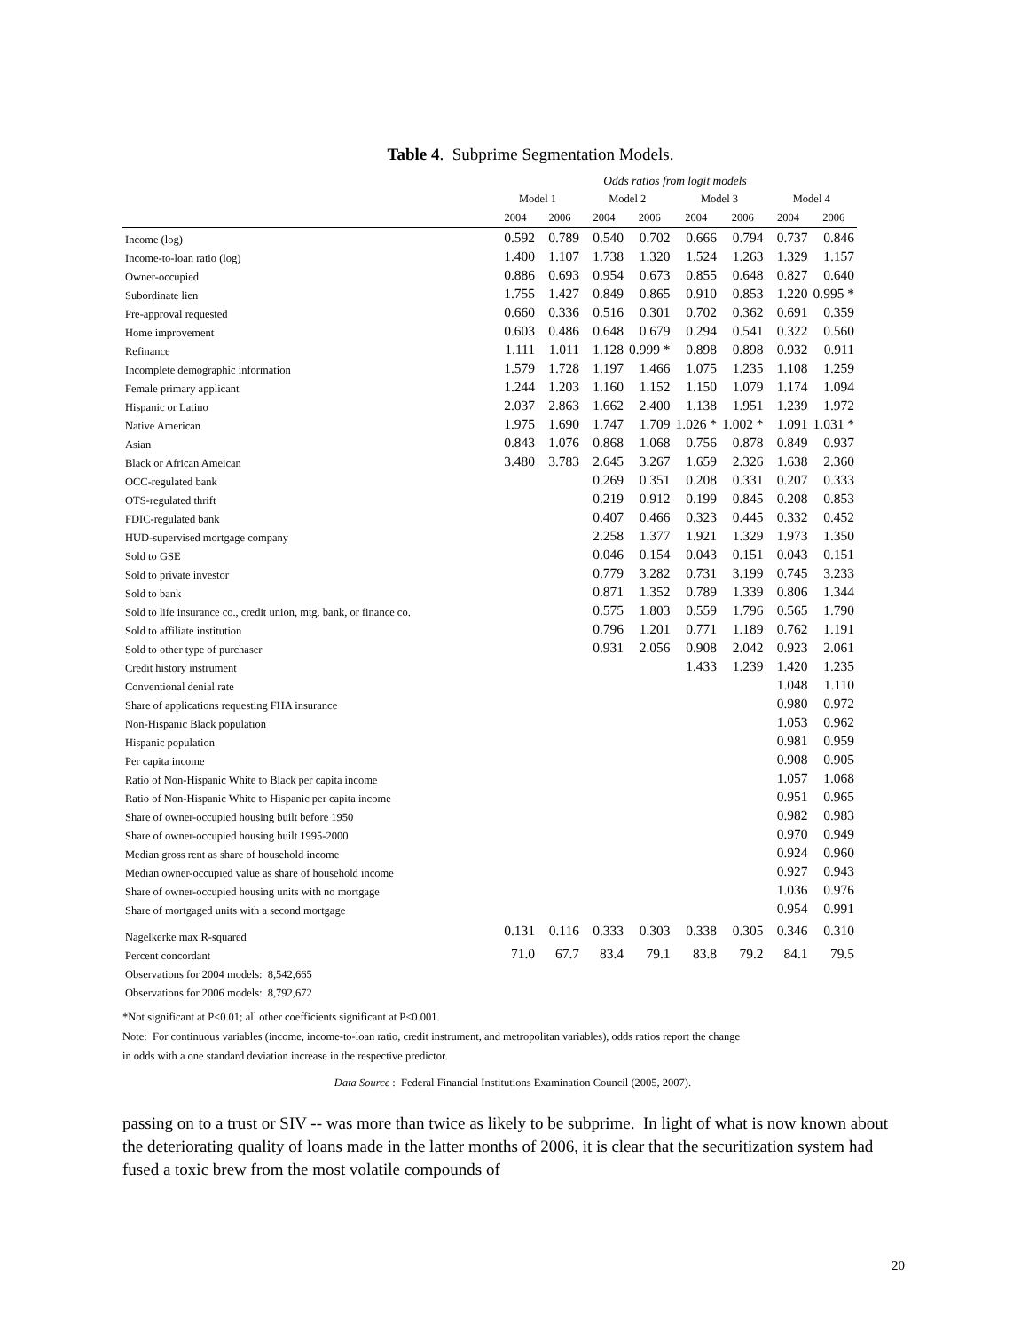Table 4. Subprime Segmentation Models.
| | Odds ratios from logit models | | | | | | | |
| --- | --- | --- | --- | --- | --- | --- | --- | --- |
| | Model 1 | | Model 2 | | Model 3 | | Model 4 | |
| | 2004 | 2006 | 2004 | 2006 | 2004 | 2006 | 2004 | 2006 |
| Income (log) | 0.592 | 0.789 | 0.540 | 0.702 | 0.666 | 0.794 | 0.737 | 0.846 |
| Income-to-loan ratio (log) | 1.400 | 1.107 | 1.738 | 1.320 | 1.524 | 1.263 | 1.329 | 1.157 |
| Owner-occupied | 0.886 | 0.693 | 0.954 | 0.673 | 0.855 | 0.648 | 0.827 | 0.640 |
| Subordinate lien | 1.755 | 1.427 | 0.849 | 0.865 | 0.910 | 0.853 | 1.220 | 0.995 * |
| Pre-approval requested | 0.660 | 0.336 | 0.516 | 0.301 | 0.702 | 0.362 | 0.691 | 0.359 |
| Home improvement | 0.603 | 0.486 | 0.648 | 0.679 | 0.294 | 0.541 | 0.322 | 0.560 |
| Refinance | 1.111 | 1.011 | 1.128 | 0.999 * | 0.898 | 0.898 | 0.932 | 0.911 |
| Incomplete demographic information | 1.579 | 1.728 | 1.197 | 1.466 | 1.075 | 1.235 | 1.108 | 1.259 |
| Female primary applicant | 1.244 | 1.203 | 1.160 | 1.152 | 1.150 | 1.079 | 1.174 | 1.094 |
| Hispanic or Latino | 2.037 | 2.863 | 1.662 | 2.400 | 1.138 | 1.951 | 1.239 | 1.972 |
| Native American | 1.975 | 1.690 | 1.747 | 1.709 | 1.026 * | 1.002 * | 1.091 | 1.031 * |
| Asian | 0.843 | 1.076 | 0.868 | 1.068 | 0.756 | 0.878 | 0.849 | 0.937 |
| Black or African Ameican | 3.480 | 3.783 | 2.645 | 3.267 | 1.659 | 2.326 | 1.638 | 2.360 |
| OCC-regulated bank | | | 0.269 | 0.351 | 0.208 | 0.331 | 0.207 | 0.333 |
| OTS-regulated thrift | | | 0.219 | 0.912 | 0.199 | 0.845 | 0.208 | 0.853 |
| FDIC-regulated bank | | | 0.407 | 0.466 | 0.323 | 0.445 | 0.332 | 0.452 |
| HUD-supervised mortgage company | | | 2.258 | 1.377 | 1.921 | 1.329 | 1.973 | 1.350 |
| Sold to GSE | | | 0.046 | 0.154 | 0.043 | 0.151 | 0.043 | 0.151 |
| Sold to private investor | | | 0.779 | 3.282 | 0.731 | 3.199 | 0.745 | 3.233 |
| Sold to bank | | | 0.871 | 1.352 | 0.789 | 1.339 | 0.806 | 1.344 |
| Sold to life insurance co., credit union, mtg. bank, or finance co. | | | 0.575 | 1.803 | 0.559 | 1.796 | 0.565 | 1.790 |
| Sold to affiliate institution | | | 0.796 | 1.201 | 0.771 | 1.189 | 0.762 | 1.191 |
| Sold to other type of purchaser | | | 0.931 | 2.056 | 0.908 | 2.042 | 0.923 | 2.061 |
| Credit history instrument | | | | | 1.433 | 1.239 | 1.420 | 1.235 |
| Conventional denial rate | | | | | | | 1.048 | 1.110 |
| Share of applications requesting FHA insurance | | | | | | | 0.980 | 0.972 |
| Non-Hispanic Black population | | | | | | | 1.053 | 0.962 |
| Hispanic population | | | | | | | 0.981 | 0.959 |
| Per capita income | | | | | | | 0.908 | 0.905 |
| Ratio of Non-Hispanic White to Black per capita income | | | | | | | 1.057 | 1.068 |
| Ratio of Non-Hispanic White to Hispanic per capita income | | | | | | | 0.951 | 0.965 |
| Share of owner-occupied housing built before 1950 | | | | | | | 0.982 | 0.983 |
| Share of owner-occupied housing built 1995-2000 | | | | | | | 0.970 | 0.949 |
| Median gross rent as share of household income | | | | | | | 0.924 | 0.960 |
| Median owner-occupied value as share of household income | | | | | | | 0.927 | 0.943 |
| Share of owner-occupied housing units with no mortgage | | | | | | | 1.036 | 0.976 |
| Share of mortgaged units with a second mortgage | | | | | | | 0.954 | 0.991 |
| Nagelkerke max R-squared | 0.131 | 0.116 | 0.333 | 0.303 | 0.338 | 0.305 | 0.346 | 0.310 |
| Percent concordant | 71.0 | 67.7 | 83.4 | 79.1 | 83.8 | 79.2 | 84.1 | 79.5 |
| Observations for 2004 models: 8,542,665 | | | | | | | | |
| Observations for 2006 models: 8,792,672 | | | | | | | | |
*Not significant at P<0.01; all other coefficients significant at P<0.001.
Note: For continuous variables (income, income-to-loan ratio, credit instrument, and metropolitan variables), odds ratios report the change
in odds with a one standard deviation increase in the respective predictor.
Data Source : Federal Financial Institutions Examination Council (2005, 2007).
passing on to a trust or SIV -- was more than twice as likely to be subprime. In light of what is now known about the deteriorating quality of loans made in the latter months of 2006, it is clear that the securitization system had fused a toxic brew from the most volatile compounds of
20